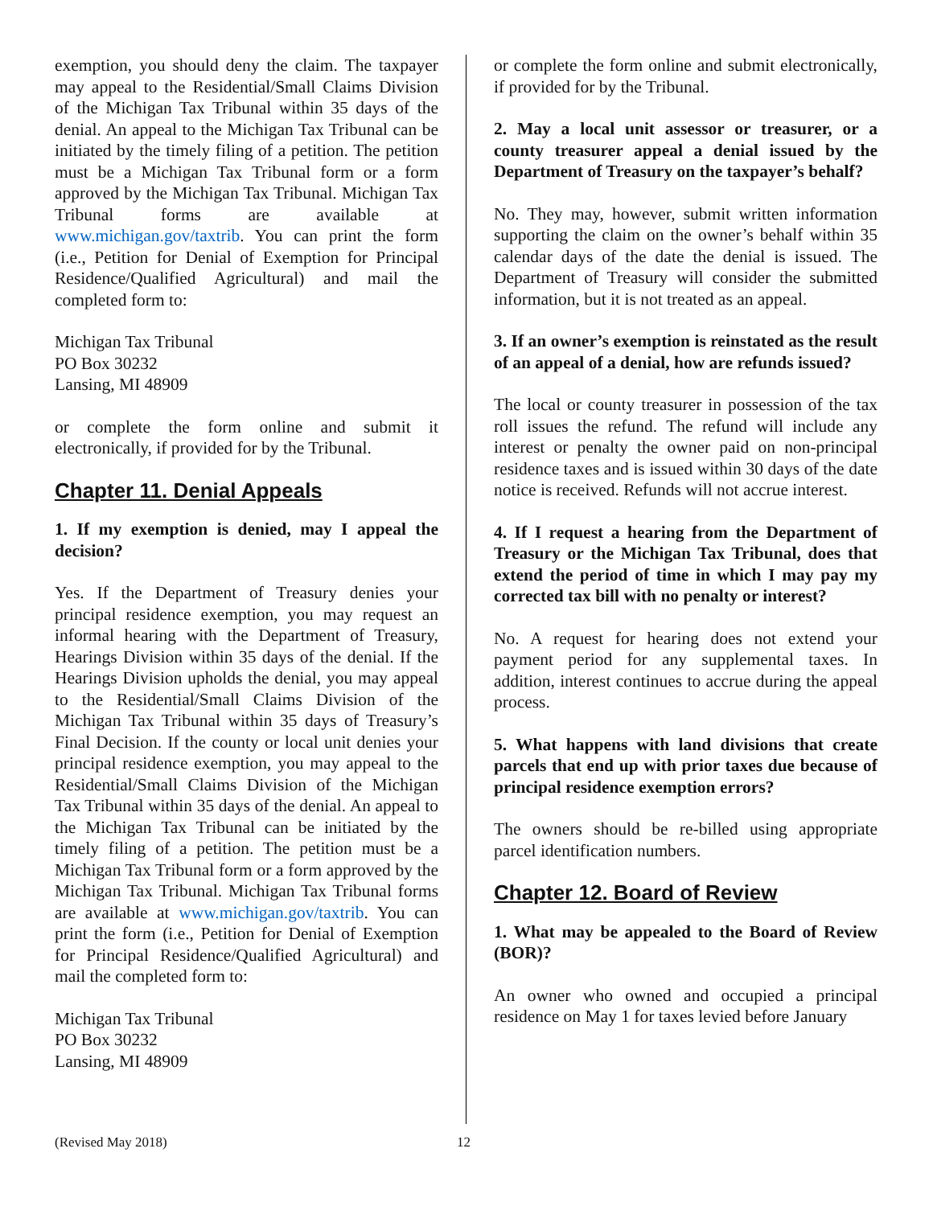exemption, you should deny the claim. The taxpayer may appeal to the Residential/Small Claims Division of the Michigan Tax Tribunal within 35 days of the denial. An appeal to the Michigan Tax Tribunal can be initiated by the timely filing of a petition. The petition must be a Michigan Tax Tribunal form or a form approved by the Michigan Tax Tribunal. Michigan Tax Tribunal forms are available at www.michigan.gov/taxtrib. You can print the form (i.e., Petition for Denial of Exemption for Principal Residence/Qualified Agricultural) and mail the completed form to:
Michigan Tax Tribunal
PO Box 30232
Lansing, MI 48909
or complete the form online and submit it electronically, if provided for by the Tribunal.
Chapter 11. Denial Appeals
1. If my exemption is denied, may I appeal the decision?
Yes. If the Department of Treasury denies your principal residence exemption, you may request an informal hearing with the Department of Treasury, Hearings Division within 35 days of the denial. If the Hearings Division upholds the denial, you may appeal to the Residential/Small Claims Division of the Michigan Tax Tribunal within 35 days of Treasury’s Final Decision. If the county or local unit denies your principal residence exemption, you may appeal to the Residential/Small Claims Division of the Michigan Tax Tribunal within 35 days of the denial. An appeal to the Michigan Tax Tribunal can be initiated by the timely filing of a petition. The petition must be a Michigan Tax Tribunal form or a form approved by the Michigan Tax Tribunal. Michigan Tax Tribunal forms are available at www.michigan.gov/taxtrib. You can print the form (i.e., Petition for Denial of Exemption for Principal Residence/Qualified Agricultural) and mail the completed form to:
Michigan Tax Tribunal
PO Box 30232
Lansing, MI 48909
or complete the form online and submit electronically, if provided for by the Tribunal.
2. May a local unit assessor or treasurer, or a county treasurer appeal a denial issued by the Department of Treasury on the taxpayer’s behalf?
No. They may, however, submit written information supporting the claim on the owner’s behalf within 35 calendar days of the date the denial is issued. The Department of Treasury will consider the submitted information, but it is not treated as an appeal.
3. If an owner’s exemption is reinstated as the result of an appeal of a denial, how are refunds issued?
The local or county treasurer in possession of the tax roll issues the refund. The refund will include any interest or penalty the owner paid on non-principal residence taxes and is issued within 30 days of the date notice is received. Refunds will not accrue interest.
4. If I request a hearing from the Department of Treasury or the Michigan Tax Tribunal, does that extend the period of time in which I may pay my corrected tax bill with no penalty or interest?
No. A request for hearing does not extend your payment period for any supplemental taxes. In addition, interest continues to accrue during the appeal process.
5. What happens with land divisions that create parcels that end up with prior taxes due because of principal residence exemption errors?
The owners should be re-billed using appropriate parcel identification numbers.
Chapter 12. Board of Review
1. What may be appealed to the Board of Review (BOR)?
An owner who owned and occupied a principal residence on May 1 for taxes levied before January
(Revised May 2018) 12